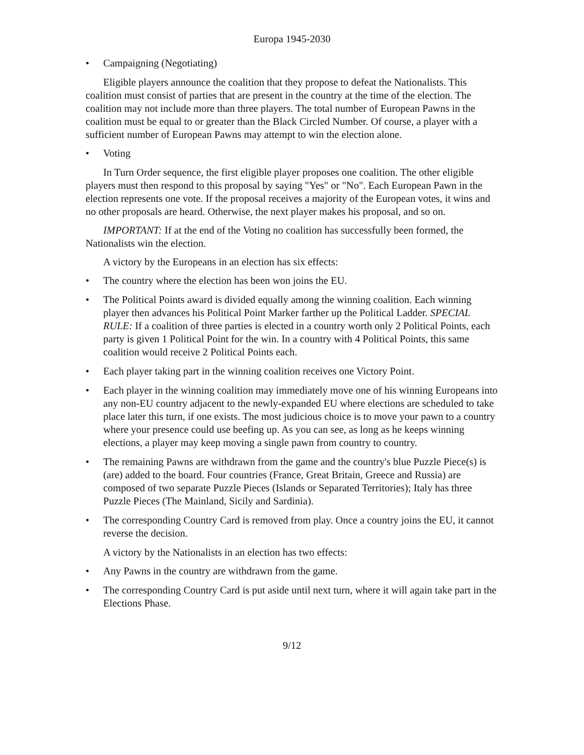Europa 1945-2030
• Campaigning (Negotiating)
Eligible players announce the coalition that they propose to defeat the Nationalists. This coalition must consist of parties that are present in the country at the time of the election. The coalition may not include more than three players. The total number of European Pawns in the coalition must be equal to or greater than the Black Circled Number. Of course, a player with a sufficient number of European Pawns may attempt to win the election alone.
• Voting
In Turn Order sequence, the first eligible player proposes one coalition. The other eligible players must then respond to this proposal by saying "Yes" or "No". Each European Pawn in the election represents one vote. If the proposal receives a majority of the European votes, it wins and no other proposals are heard. Otherwise, the next player makes his proposal, and so on.
IMPORTANT: If at the end of the Voting no coalition has successfully been formed, the Nationalists win the election.
A victory by the Europeans in an election has six effects:
• The country where the election has been won joins the EU.
• The Political Points award is divided equally among the winning coalition. Each winning player then advances his Political Point Marker farther up the Political Ladder. SPECIAL RULE: If a coalition of three parties is elected in a country worth only 2 Political Points, each party is given 1 Political Point for the win. In a country with 4 Political Points, this same coalition would receive 2 Political Points each.
• Each player taking part in the winning coalition receives one Victory Point.
• Each player in the winning coalition may immediately move one of his winning Europeans into any non-EU country adjacent to the newly-expanded EU where elections are scheduled to take place later this turn, if one exists. The most judicious choice is to move your pawn to a country where your presence could use beefing up. As you can see, as long as he keeps winning elections, a player may keep moving a single pawn from country to country.
• The remaining Pawns are withdrawn from the game and the country's blue Puzzle Piece(s) is (are) added to the board. Four countries (France, Great Britain, Greece and Russia) are composed of two separate Puzzle Pieces (Islands or Separated Territories); Italy has three Puzzle Pieces (The Mainland, Sicily and Sardinia).
• The corresponding Country Card is removed from play. Once a country joins the EU, it cannot reverse the decision.
A victory by the Nationalists in an election has two effects:
• Any Pawns in the country are withdrawn from the game.
• The corresponding Country Card is put aside until next turn, where it will again take part in the Elections Phase.
9/12